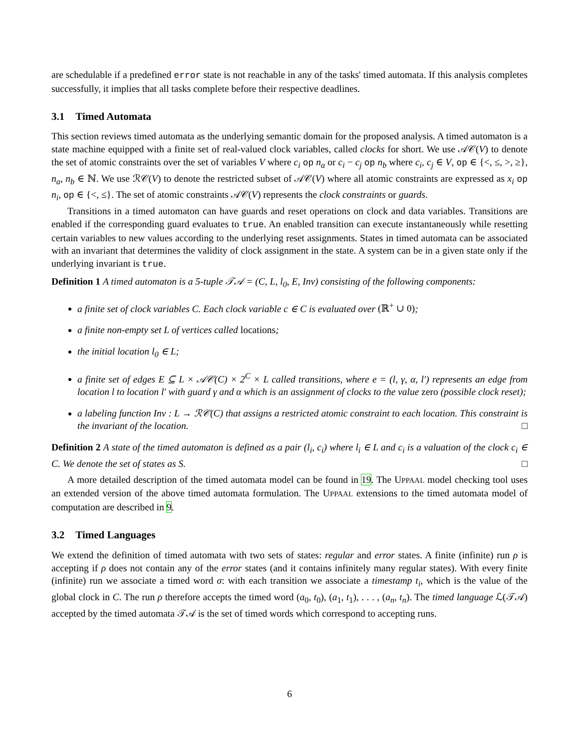are schedulable if a predefined error state is not reachable in any of the tasks' timed automata. If this analysis completes successfully, it implies that all tasks complete before their respective deadlines.
3.1 Timed Automata
This section reviews timed automata as the underlying semantic domain for the proposed analysis. A timed automaton is a state machine equipped with a finite set of real-valued clock variables, called clocks for short. We use 𝒜𝒞(V) to denote the set of atomic constraints over the set of variables V where c<sub>i</sub> op n<sub>a</sub> or c<sub>i</sub> − c<sub>j</sub> op n<sub>b</sub> where c<sub>i</sub>, c<sub>j</sub> ∈ V, op ∈ {<, ≤, >, ≥}, n<sub>a</sub>, n<sub>b</sub> ∈ ℕ. We use ℛ𝒞(V) to denote the restricted subset of 𝒜𝒞(V) where all atomic constraints are expressed as x<sub>i</sub> op n<sub>i</sub>, op ∈ {<, ≤}. The set of atomic constraints 𝒜𝒞(V) represents the clock constraints or guards.
Transitions in a timed automaton can have guards and reset operations on clock and data variables. Transitions are enabled if the corresponding guard evaluates to true. An enabled transition can execute instantaneously while resetting certain variables to new values according to the underlying reset assignments. States in timed automata can be associated with an invariant that determines the validity of clock assignment in the state. A system can be in a given state only if the underlying invariant is true.
Definition 1 A timed automaton is a 5-tuple 𝒯𝒜 = (C, L, l<sub>0</sub>, E, Inv) consisting of the following components:
a finite set of clock variables C. Each clock variable c ∈ C is evaluated over (ℝ<sup>+</sup> ∪ 0);
a finite non-empty set L of vertices called locations;
the initial location l<sub>0</sub> ∈ L;
a finite set of edges E ⊆ L × 𝒜𝒞(C) × 2<sup>C</sup> × L called transitions, where e = (l, γ, α, l′) represents an edge from location l to location l′ with guard γ and α which is an assignment of clocks to the value zero (possible clock reset);
a labeling function Inv : L → ℛ𝒞(C) that assigns a restricted atomic constraint to each location. This constraint is the invariant of the location. □
Definition 2 A state of the timed automaton is defined as a pair (l<sub>i</sub>, c<sub>i</sub>) where l<sub>i</sub> ∈ L and c<sub>i</sub> is a valuation of the clock c<sub>i</sub> ∈ C. We denote the set of states as S. □
A more detailed description of the timed automata model can be found in 19. The UPPAAL model checking tool uses an extended version of the above timed automata formulation. The UPPAAL extensions to the timed automata model of computation are described in 9.
3.2 Timed Languages
We extend the definition of timed automata with two sets of states: regular and error states. A finite (infinite) run ρ is accepting if ρ does not contain any of the error states (and it contains infinitely many regular states). With every finite (infinite) run we associate a timed word σ: with each transition we associate a timestamp t<sub>i</sub>, which is the value of the global clock in C. The run ρ therefore accepts the timed word (a<sub>0</sub>, t<sub>0</sub>), (a<sub>1</sub>, t<sub>1</sub>), . . . , (a<sub>n</sub>, t<sub>n</sub>). The timed language ℒ(𝒯𝒜) accepted by the timed automata 𝒯𝒜 is the set of timed words which correspond to accepting runs.
6